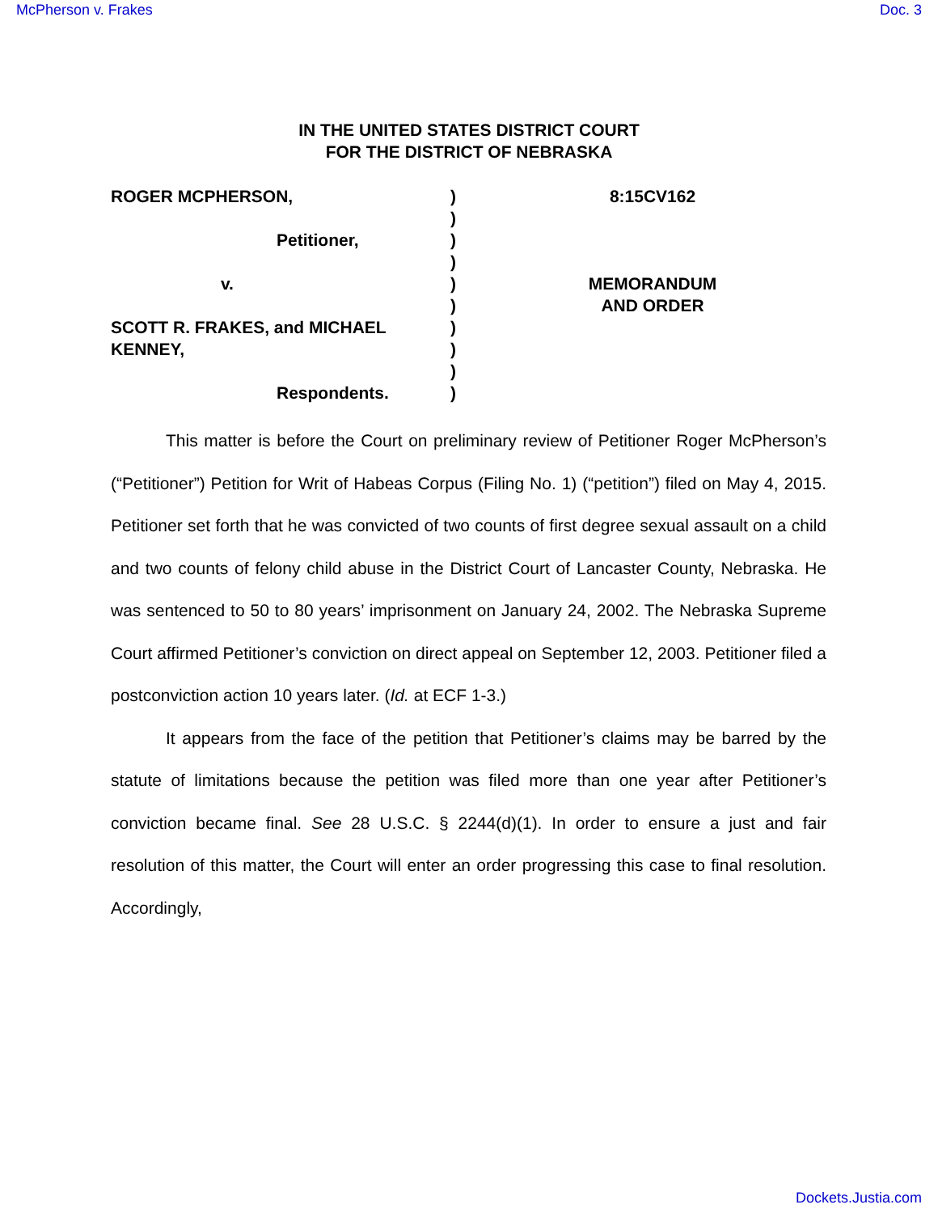McPherson v. Frakes Doc. 3
IN THE UNITED STATES DISTRICT COURT
FOR THE DISTRICT OF NEBRASKA
ROGER MCPHERSON,
Petitioner,
v.
SCOTT R. FRAKES, and MICHAEL KENNEY,
Respondents.
)
)
)
)
)
)
)
)
)
)
8:15CV162
MEMORANDUM
AND ORDER
This matter is before the Court on preliminary review of Petitioner Roger McPherson’s (“Petitioner”) Petition for Writ of Habeas Corpus (Filing No. 1) (“petition”) filed on May 4, 2015. Petitioner set forth that he was convicted of two counts of first degree sexual assault on a child and two counts of felony child abuse in the District Court of Lancaster County, Nebraska. He was sentenced to 50 to 80 years’ imprisonment on January 24, 2002. The Nebraska Supreme Court affirmed Petitioner’s conviction on direct appeal on September 12, 2003. Petitioner filed a postconviction action 10 years later. (Id. at ECF 1-3.)
It appears from the face of the petition that Petitioner’s claims may be barred by the statute of limitations because the petition was filed more than one year after Petitioner’s conviction became final. See 28 U.S.C. § 2244(d)(1). In order to ensure a just and fair resolution of this matter, the Court will enter an order progressing this case to final resolution. Accordingly,
Dockets.Justia.com